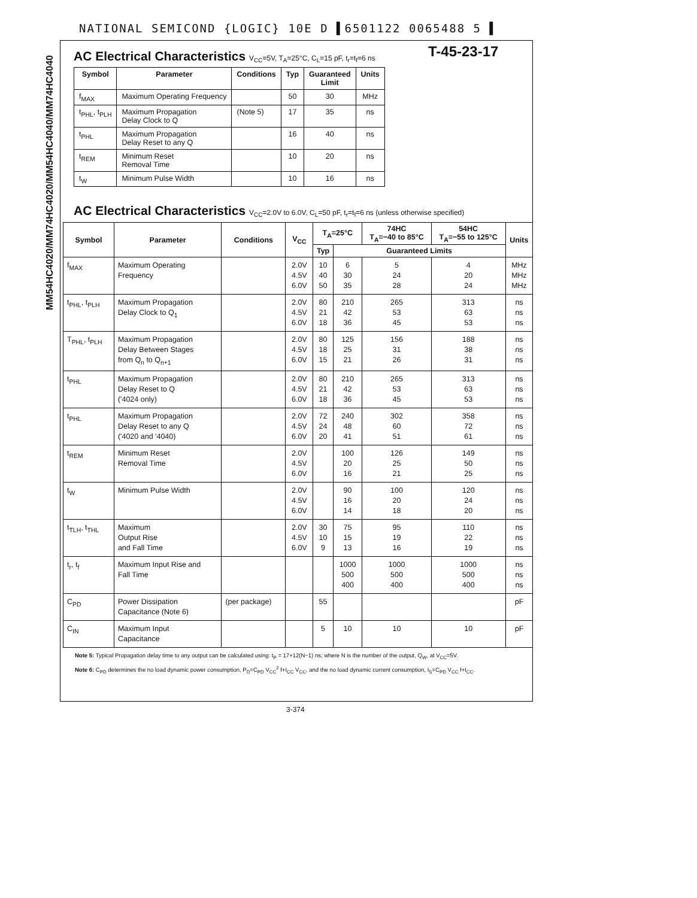NATIONAL SEMICOND {LOGIC} 10E D ▌6501122 0065488 5 ▌
MM54HC4020/MM74HC4020/MM54HC4040/MM74HC4040
T-45-23-17
AC Electrical Characteristics V<sub>CC</sub>=5V, T<sub>A</sub>=25°C, C<sub>L</sub>=15 pF, t<sub>r</sub>=t<sub>f</sub>=6 ns
| Symbol | Parameter | Conditions | Typ | Guaranteed Limit | Units |
| --- | --- | --- | --- | --- | --- |
| f<sub>MAX</sub> | Maximum Operating Frequency | | 50 | 30 | MHz |
| t<sub>PHL</sub>, t<sub>PLH</sub> | Maximum Propagation Delay Clock to Q | (Note 5) | 17 | 35 | ns |
| t<sub>PHL</sub> | Maximum Propagation Delay Reset to any Q | | 16 | 40 | ns |
| t<sub>REM</sub> | Minimum Reset Removal Time | | 10 | 20 | ns |
| t<sub>W</sub> | Minimum Pulse Width | | 10 | 16 | ns |
AC Electrical Characteristics V<sub>CC</sub>=2.0V to 6.0V, C<sub>L</sub>=50 pF, t<sub>r</sub>=t<sub>f</sub>=6 ns (unless otherwise specified)
| Symbol | Parameter | Conditions | V<sub>CC</sub> | T<sub>A</sub>=25°C | | 74HC T<sub>A</sub>=−40 to 85°C | 54HC T<sub>A</sub>=−55 to 125°C | Units |
| --- | --- | --- | --- | --- | --- | --- | --- | --- |
| | | | | Typ | Guaranteed Limits | | | |
| f<sub>MAX</sub> | Maximum Operating Frequency | | 2.0V 4.5V 6.0V | 10 40 50 | 6 30 35 | 5 24 28 | 4 20 24 | MHz MHz MHz |
| t<sub>PHL</sub>, t<sub>PLH</sub> | Maximum Propagation Delay Clock to Q<sub>1</sub> | | 2.0V 4.5V 6.0V | 80 21 18 | 210 42 36 | 265 53 45 | 313 63 53 | ns ns ns |
| T<sub>PHL</sub>, t<sub>PLH</sub> | Maximum Propagation Delay Between Stages from Q<sub>n</sub> to Q<sub>n+1</sub> | | 2.0V 4.5V 6.0V | 80 18 15 | 125 25 21 | 156 31 26 | 188 38 31 | ns ns ns |
| t<sub>PHL</sub> | Maximum Propagation Delay Reset to Q ('4024 only) | | 2.0V 4.5V 6.0V | 80 21 18 | 210 42 36 | 265 53 45 | 313 63 53 | ns ns ns |
| t<sub>PHL</sub> | Maximum Propagation Delay Reset to any Q ('4020 and '4040) | | 2.0V 4.5V 6.0V | 72 24 20 | 240 48 41 | 302 60 51 | 358 72 61 | ns ns ns |
| t<sub>REM</sub> | Minimum Reset Removal Time | | 2.0V 4.5V 6.0V | | 100 20 16 | 126 25 21 | 149 50 25 | ns ns ns |
| t<sub>W</sub> | Minimum Pulse Width | | 2.0V 4.5V 6.0V | | 90 16 14 | 100 20 18 | 120 24 20 | ns ns ns |
| t<sub>TLH</sub>, t<sub>THL</sub> | Maximum Output Rise and Fall Time | | 2.0V 4.5V 6.0V | 30 10 9 | 75 15 13 | 95 19 16 | 110 22 19 | ns ns ns |
| t<sub>r</sub>, t<sub>f</sub> | Maximum Input Rise and Fall Time | | | | 1000 500 400 | 1000 500 400 | 1000 500 400 | ns ns ns |
| C<sub>PD</sub> | Power Dissipation Capacitance (Note 6) | (per package) | | 55 | | | | pF |
| C<sub>IN</sub> | Maximum Input Capacitance | | | 5 | 10 | 10 | 10 | pF |
Note 5: Typical Propagation delay time to any output can be calculated using: t<sub>P</sub> = 17+12(N−1) ns; where N is the number of the output, Q<sub>W</sub>, at V<sub>CC</sub>=5V.
Note 6: C<sub>PD</sub> determines the no load dynamic power consumption, P<sub>D</sub>=C<sub>PD</sub> V<sub>CC</sub><sup>2</sup> f+I<sub>CC</sub> V<sub>CC</sub>, and the no load dynamic current consumption, I<sub>S</sub>=C<sub>PD</sub> V<sub>CC</sub> f+I<sub>CC</sub>.
3-374